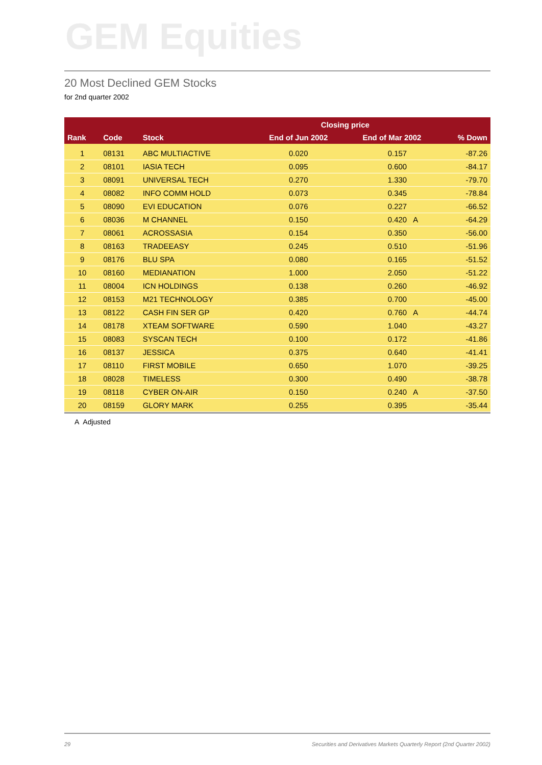GEM Equities
20 Most Declined GEM Stocks
for 2nd quarter 2002
| | | | Closing price | | | |
| --- | --- | --- | --- | --- | --- | --- |
| Rank | Code | Stock | End of Jun 2002 | End of Mar 2002 | | % Down |
| 1 | 08131 | ABC MULTIACTIVE | 0.020 | 0.157 | | -87.26 |
| 2 | 08101 | IASIA TECH | 0.095 | 0.600 | | -84.17 |
| 3 | 08091 | UNIVERSAL TECH | 0.270 | 1.330 | | -79.70 |
| 4 | 08082 | INFO COMM HOLD | 0.073 | 0.345 | | -78.84 |
| 5 | 08090 | EVI EDUCATION | 0.076 | 0.227 | | -66.52 |
| 6 | 08036 | M CHANNEL | 0.150 | 0.420 | A | -64.29 |
| 7 | 08061 | ACROSSASIA | 0.154 | 0.350 | | -56.00 |
| 8 | 08163 | TRADEEASY | 0.245 | 0.510 | | -51.96 |
| 9 | 08176 | BLU SPA | 0.080 | 0.165 | | -51.52 |
| 10 | 08160 | MEDIANATION | 1.000 | 2.050 | | -51.22 |
| 11 | 08004 | ICN HOLDINGS | 0.138 | 0.260 | | -46.92 |
| 12 | 08153 | M21 TECHNOLOGY | 0.385 | 0.700 | | -45.00 |
| 13 | 08122 | CASH FIN SER GP | 0.420 | 0.760 | A | -44.74 |
| 14 | 08178 | XTEAM SOFTWARE | 0.590 | 1.040 | | -43.27 |
| 15 | 08083 | SYSCAN TECH | 0.100 | 0.172 | | -41.86 |
| 16 | 08137 | JESSICA | 0.375 | 0.640 | | -41.41 |
| 17 | 08110 | FIRST MOBILE | 0.650 | 1.070 | | -39.25 |
| 18 | 08028 | TIMELESS | 0.300 | 0.490 | | -38.78 |
| 19 | 08118 | CYBER ON-AIR | 0.150 | 0.240 | A | -37.50 |
| 20 | 08159 | GLORY MARK | 0.255 | 0.395 | | -35.44 |
A Adjusted
29 Securities and Derivatives Markets Quarterly Report (2nd Quarter 2002)